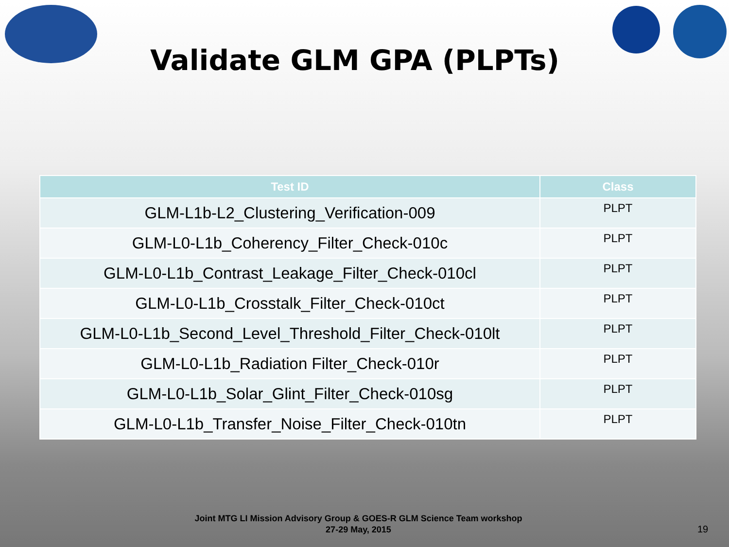Validate GLM GPA (PLPTs)
| Test ID | Class |
| --- | --- |
| GLM-L1b-L2_Clustering_Verification-009 | PLPT |
| GLM-L0-L1b_Coherency_Filter_Check-010c | PLPT |
| GLM-L0-L1b_Contrast_Leakage_Filter_Check-010cl | PLPT |
| GLM-L0-L1b_Crosstalk_Filter_Check-010ct | PLPT |
| GLM-L0-L1b_Second_Level_Threshold_Filter_Check-010lt | PLPT |
| GLM-L0-L1b_Radiation Filter_Check-010r | PLPT |
| GLM-L0-L1b_Solar_Glint_Filter_Check-010sg | PLPT |
| GLM-L0-L1b_Transfer_Noise_Filter_Check-010tn | PLPT |
Joint MTG LI Mission Advisory Group & GOES-R GLM Science Team workshop
27-29 May, 2015
19